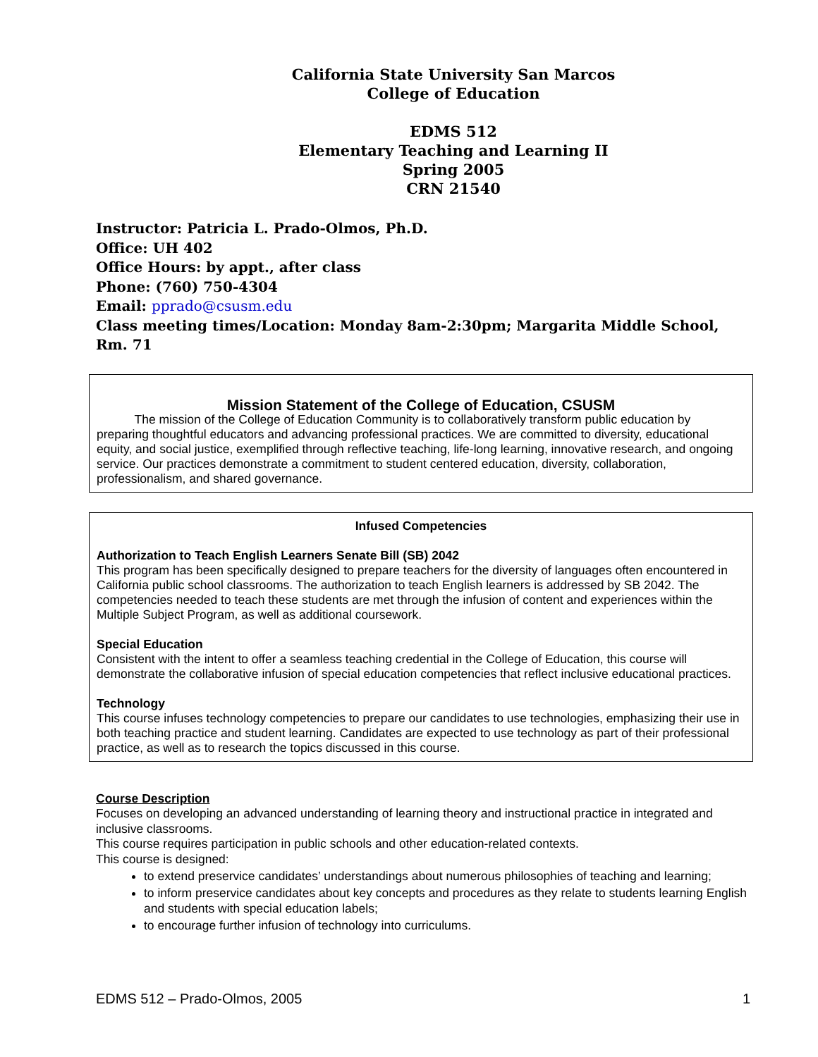California State University San Marcos
College of Education
EDMS 512
Elementary Teaching and Learning II
Spring 2005
CRN 21540
Instructor: Patricia L. Prado-Olmos, Ph.D.
Office: UH 402
Office Hours: by appt., after class
Phone: (760) 750-4304
Email: pprado@csusm.edu
Class meeting times/Location: Monday 8am-2:30pm; Margarita Middle School, Rm. 71
Mission Statement of the College of Education, CSUSM
The mission of the College of Education Community is to collaboratively transform public education by preparing thoughtful educators and advancing professional practices. We are committed to diversity, educational equity, and social justice, exemplified through reflective teaching, life-long learning, innovative research, and ongoing service. Our practices demonstrate a commitment to student centered education, diversity, collaboration, professionalism, and shared governance.
Infused Competencies
Authorization to Teach English Learners Senate Bill (SB) 2042
This program has been specifically designed to prepare teachers for the diversity of languages often encountered in California public school classrooms. The authorization to teach English learners is addressed by SB 2042. The competencies needed to teach these students are met through the infusion of content and experiences within the Multiple Subject Program, as well as additional coursework.
Special Education
Consistent with the intent to offer a seamless teaching credential in the College of Education, this course will demonstrate the collaborative infusion of special education competencies that reflect inclusive educational practices.
Technology
This course infuses technology competencies to prepare our candidates to use technologies, emphasizing their use in both teaching practice and student learning. Candidates are expected to use technology as part of their professional practice, as well as to research the topics discussed in this course.
Course Description
Focuses on developing an advanced understanding of learning theory and instructional practice in integrated and inclusive classrooms.
This course requires participation in public schools and other education-related contexts.
This course is designed:
to extend preservice candidates’ understandings about numerous philosophies of teaching and learning;
to inform preservice candidates about key concepts and procedures as they relate to students learning English and students with special education labels;
to encourage further infusion of technology into curriculums.
EDMS 512 – Prado-Olmos, 2005 1